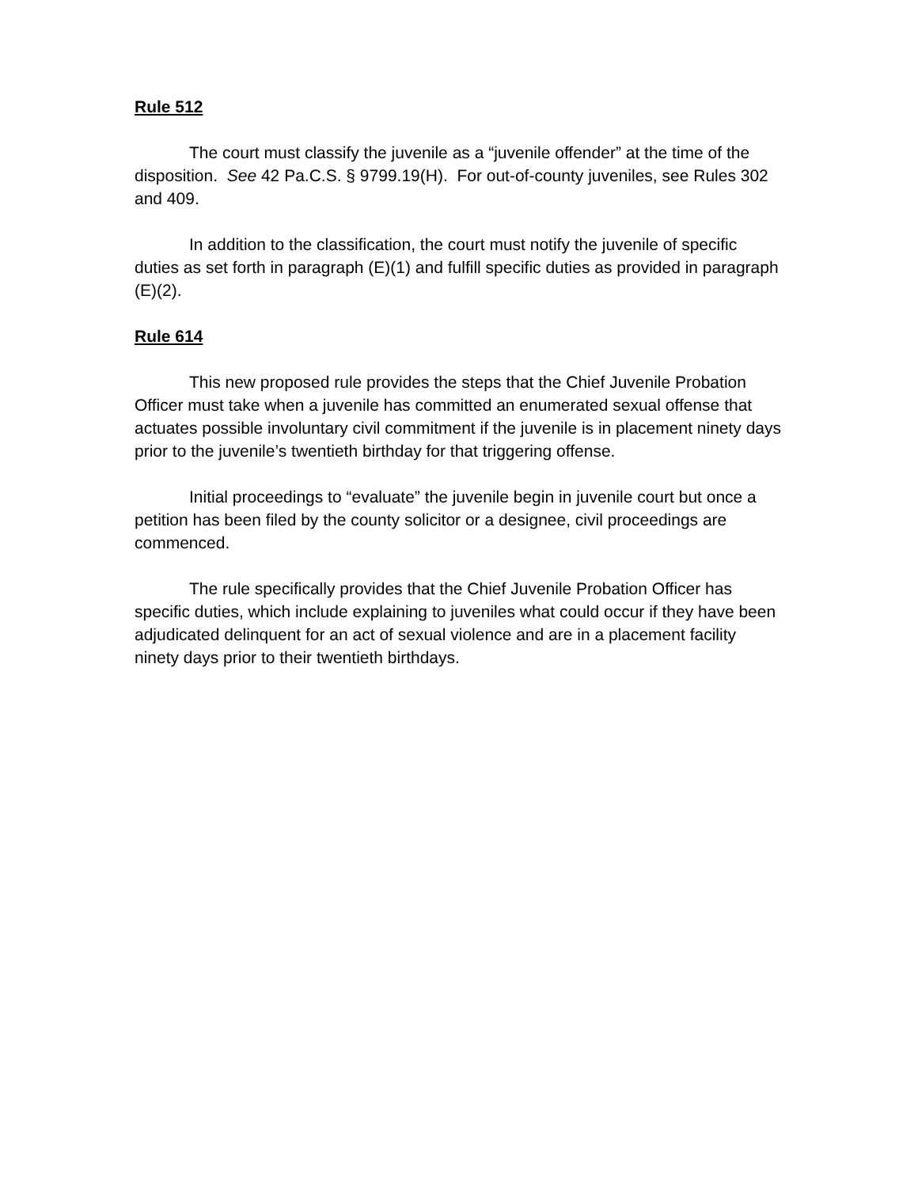Rule 512
The court must classify the juvenile as a “juvenile offender” at the time of the disposition. See 42 Pa.C.S. § 9799.19(H). For out-of-county juveniles, see Rules 302 and 409.
In addition to the classification, the court must notify the juvenile of specific duties as set forth in paragraph (E)(1) and fulfill specific duties as provided in paragraph (E)(2).
Rule 614
This new proposed rule provides the steps that the Chief Juvenile Probation Officer must take when a juvenile has committed an enumerated sexual offense that actuates possible involuntary civil commitment if the juvenile is in placement ninety days prior to the juvenile’s twentieth birthday for that triggering offense.
Initial proceedings to “evaluate” the juvenile begin in juvenile court but once a petition has been filed by the county solicitor or a designee, civil proceedings are commenced.
The rule specifically provides that the Chief Juvenile Probation Officer has specific duties, which include explaining to juveniles what could occur if they have been adjudicated delinquent for an act of sexual violence and are in a placement facility ninety days prior to their twentieth birthdays.